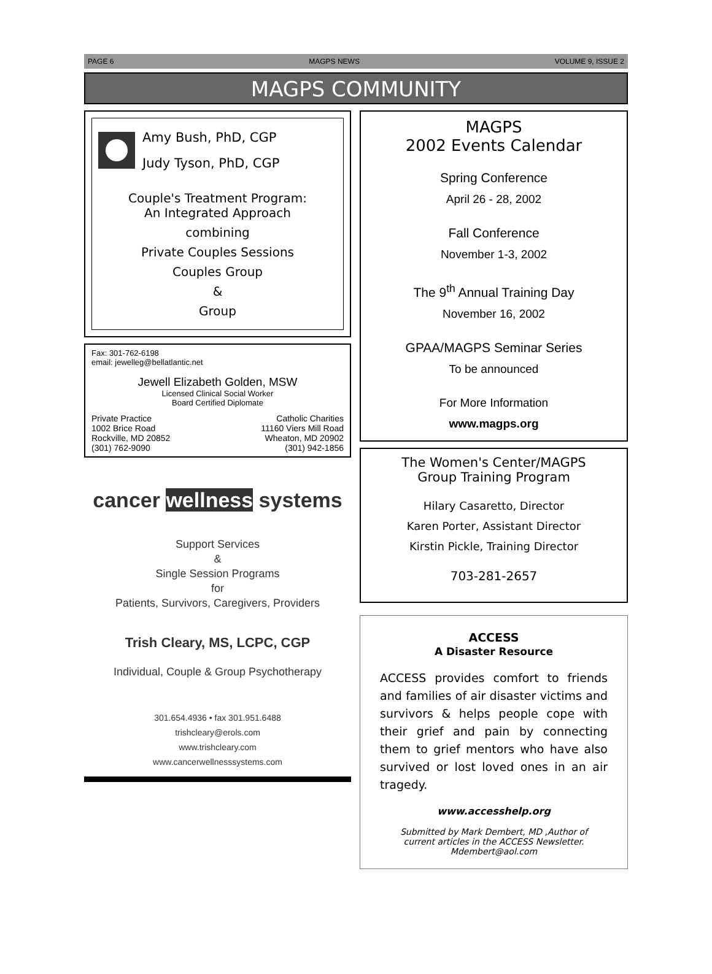PAGE 6 MAGPS NEWS VOLUME 9, ISSUE 2
MAGPS COMMUNITY
Amy Bush, PhD, CGP
Judy Tyson, PhD, CGP
Couple's Treatment Program:
An Integrated Approach
combining
Private Couples Sessions
Couples Group
&
Group
Fax: 301-762-6198
email: jewelleg@bellatlantic.net
Jewell Elizabeth Golden, MSW
Licensed Clinical Social Worker
Board Certified Diplomate
Private Practice
1002 Brice Road
Rockville, MD 20852
(301) 762-9090
Catholic Charities
11160 Viers Mill Road
Wheaton, MD 20902
(301) 942-1856
cancer wellness systems
Support Services
&
Single Session Programs
for
Patients, Survivors, Caregivers, Providers
Trish Cleary, MS, LCPC, CGP
Individual, Couple & Group Psychotherapy
301.654.4936 • fax 301.951.6488
trishcleary@erols.com
www.trishcleary.com
www.cancerwellnesssystems.com
MAGPS
2002 Events Calendar
Spring Conference
April 26 - 28, 2002
Fall Conference
November 1-3, 2002
The 9<sup>th</sup> Annual Training Day
November 16, 2002
GPAA/MAGPS Seminar Series
To be announced
For More Information
www.magps.org
The Women's Center/MAGPS
Group Training Program
Hilary Casaretto, Director
Karen Porter, Assistant Director
Kirstin Pickle, Training Director
703-281-2657
ACCESS
A Disaster Resource
ACCESS provides comfort to friends and families of air disaster victims and survivors & helps people cope with their grief and pain by connecting them to grief mentors who have also survived or lost loved ones in an air tragedy.
www.accesshelp.org
Submitted by Mark Dembert, MD ,Author of
current articles in the ACCESS Newsletter.
Mdembert@aol.com